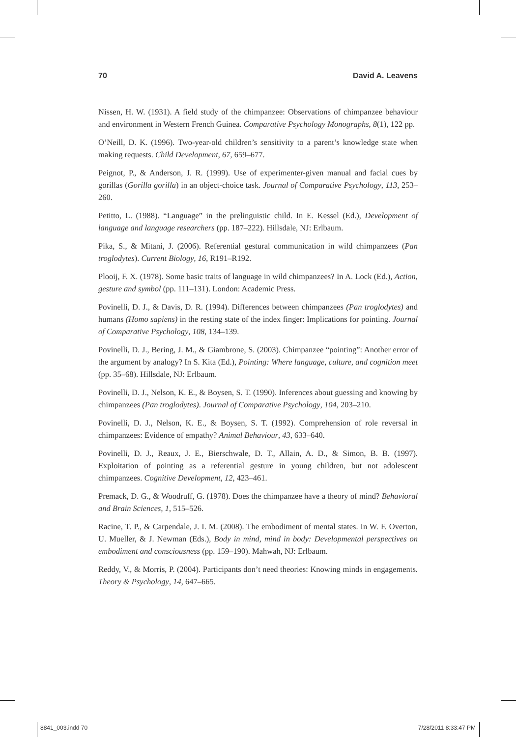70 David A. Leavens
Nissen, H. W. (1931). A field study of the chimpanzee: Observations of chimpanzee behaviour and environment in Western French Guinea. Comparative Psychology Monographs, 8(1), 122 pp.
O’Neill, D. K. (1996). Two-year-old children’s sensitivity to a parent’s knowledge state when making requests. Child Development, 67, 659–677.
Peignot, P., & Anderson, J. R. (1999). Use of experimenter-given manual and facial cues by gorillas (Gorilla gorilla) in an object-choice task. Journal of Comparative Psychology, 113, 253–260.
Petitto, L. (1988). “Language” in the prelinguistic child. In E. Kessel (Ed.), Development of language and language researchers (pp. 187–222). Hillsdale, NJ: Erlbaum.
Pika, S., & Mitani, J. (2006). Referential gestural communication in wild chimpanzees (Pan troglodytes). Current Biology, 16, R191–R192.
Plooij, F. X. (1978). Some basic traits of language in wild chimpanzees? In A. Lock (Ed.), Action, gesture and symbol (pp. 111–131). London: Academic Press.
Povinelli, D. J., & Davis, D. R. (1994). Differences between chimpanzees (Pan troglodytes) and humans (Homo sapiens) in the resting state of the index finger: Implications for pointing. Journal of Comparative Psychology, 108, 134–139.
Povinelli, D. J., Bering, J. M., & Giambrone, S. (2003). Chimpanzee “pointing”: Another error of the argument by analogy? In S. Kita (Ed.), Pointing: Where language, culture, and cognition meet (pp. 35–68). Hillsdale, NJ: Erlbaum.
Povinelli, D. J., Nelson, K. E., & Boysen, S. T. (1990). Inferences about guessing and knowing by chimpanzees (Pan troglodytes). Journal of Comparative Psychology, 104, 203–210.
Povinelli, D. J., Nelson, K. E., & Boysen, S. T. (1992). Comprehension of role reversal in chimpanzees: Evidence of empathy? Animal Behaviour, 43, 633–640.
Povinelli, D. J., Reaux, J. E., Bierschwale, D. T., Allain, A. D., & Simon, B. B. (1997). Exploitation of pointing as a referential gesture in young children, but not adolescent chimpanzees. Cognitive Development, 12, 423–461.
Premack, D. G., & Woodruff, G. (1978). Does the chimpanzee have a theory of mind? Behavioral and Brain Sciences, 1, 515–526.
Racine, T. P., & Carpendale, J. I. M. (2008). The embodiment of mental states. In W. F. Overton, U. Mueller, & J. Newman (Eds.), Body in mind, mind in body: Developmental perspectives on embodiment and consciousness (pp. 159–190). Mahwah, NJ: Erlbaum.
Reddy, V., & Morris, P. (2004). Participants don’t need theories: Knowing minds in engagements. Theory & Psychology, 14, 647–665.
8841_003.indd 70 7/28/2011 8:33:47 PM